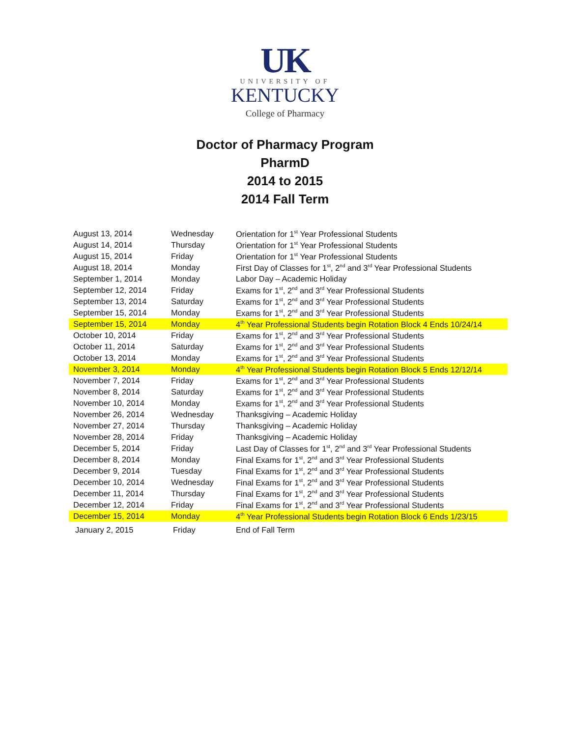UK
UNIVERSITY OF
KENTUCKY
College of Pharmacy
Doctor of Pharmacy Program
PharmD
2014 to 2015
2014 Fall Term
| August 13, 2014 | Wednesday | Orientation for 1<sup>st</sup> Year Professional Students |
| August 14, 2014 | Thursday | Orientation for 1<sup>st</sup> Year Professional Students |
| August 15, 2014 | Friday | Orientation for 1<sup>st</sup> Year Professional Students |
| August 18, 2014 | Monday | First Day of Classes for 1<sup>st</sup>, 2<sup>nd</sup> and 3<sup>rd</sup> Year Professional Students |
| September 1, 2014 | Monday | Labor Day – Academic Holiday |
| September 12, 2014 | Friday | Exams for 1<sup>st</sup>, 2<sup>nd</sup> and 3<sup>rd</sup> Year Professional Students |
| September 13, 2014 | Saturday | Exams for 1<sup>st</sup>, 2<sup>nd</sup> and 3<sup>rd</sup> Year Professional Students |
| September 15, 2014 | Monday | Exams for 1<sup>st</sup>, 2<sup>nd</sup> and 3<sup>rd</sup> Year Professional Students |
| September 15, 2014 | Monday | 4<sup>th</sup> Year Professional Students begin Rotation Block 4 Ends 10/24/14 |
| October 10, 2014 | Friday | Exams for 1<sup>st</sup>, 2<sup>nd</sup> and 3<sup>rd</sup> Year Professional Students |
| October 11, 2014 | Saturday | Exams for 1<sup>st</sup>, 2<sup>nd</sup> and 3<sup>rd</sup> Year Professional Students |
| October 13, 2014 | Monday | Exams for 1<sup>st</sup>, 2<sup>nd</sup> and 3<sup>rd</sup> Year Professional Students |
| November 3, 2014 | Monday | 4<sup>th</sup> Year Professional Students begin Rotation Block 5 Ends 12/12/14 |
| November 7, 2014 | Friday | Exams for 1<sup>st</sup>, 2<sup>nd</sup> and 3<sup>rd</sup> Year Professional Students |
| November 8, 2014 | Saturday | Exams for 1<sup>st</sup>, 2<sup>nd</sup> and 3<sup>rd</sup> Year Professional Students |
| November 10, 2014 | Monday | Exams for 1<sup>st</sup>, 2<sup>nd</sup> and 3<sup>rd</sup> Year Professional Students |
| November 26, 2014 | Wednesday | Thanksgiving – Academic Holiday |
| November 27, 2014 | Thursday | Thanksgiving – Academic Holiday |
| November 28, 2014 | Friday | Thanksgiving – Academic Holiday |
| December 5, 2014 | Friday | Last Day of Classes for 1<sup>st</sup>, 2<sup>nd</sup> and 3<sup>rd</sup> Year Professional Students |
| December 8, 2014 | Monday | Final Exams for 1<sup>st</sup>, 2<sup>nd</sup> and 3<sup>rd</sup> Year Professional Students |
| December 9, 2014 | Tuesday | Final Exams for 1<sup>st</sup>, 2<sup>nd</sup> and 3<sup>rd</sup> Year Professional Students |
| December 10, 2014 | Wednesday | Final Exams for 1<sup>st</sup>, 2<sup>nd</sup> and 3<sup>rd</sup> Year Professional Students |
| December 11, 2014 | Thursday | Final Exams for 1<sup>st</sup>, 2<sup>nd</sup> and 3<sup>rd</sup> Year Professional Students |
| December 12, 2014 | Friday | Final Exams for 1<sup>st</sup>, 2<sup>nd</sup> and 3<sup>rd</sup> Year Professional Students |
| December 15, 2014 | Monday | 4<sup>th</sup> Year Professional Students begin Rotation Block 6 Ends 1/23/15 |
| January 2, 2015 | Friday | End of Fall Term |